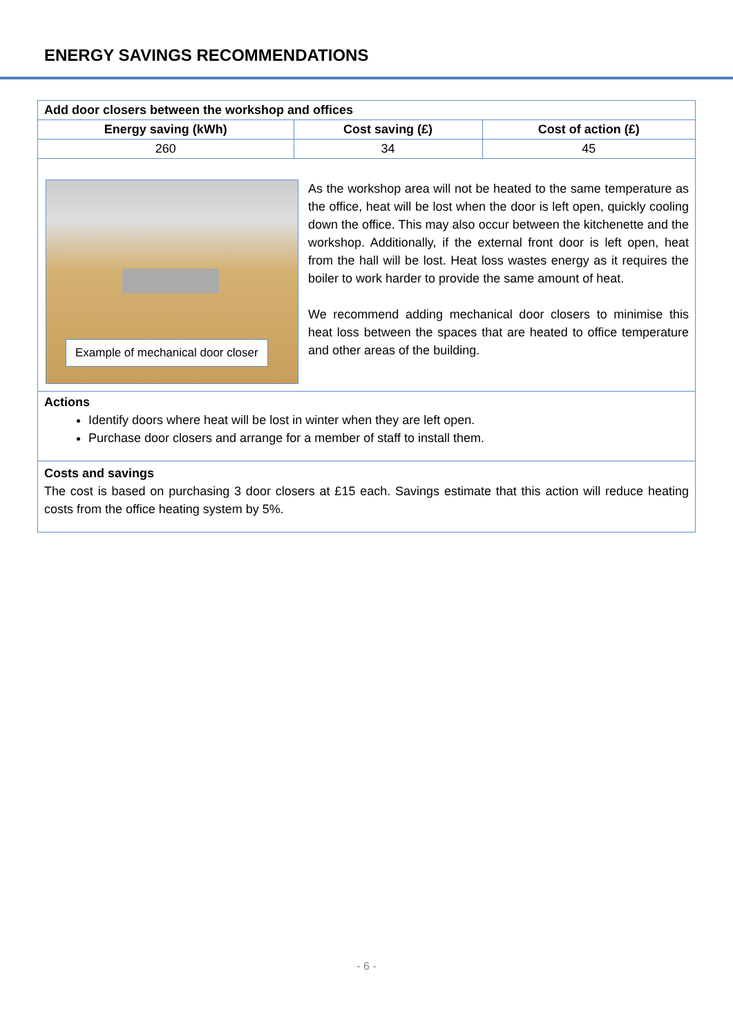ENERGY SAVINGS RECOMMENDATIONS
| Add door closers between the workshop and offices | | |
| --- | --- | --- |
| Energy saving (kWh) | Cost saving (£) | Cost of action (£) |
| 260 | 34 | 45 |
Example of mechanical door closer
As the workshop area will not be heated to the same temperature as the office, heat will be lost when the door is left open, quickly cooling down the office. This may also occur between the kitchenette and the workshop. Additionally, if the external front door is left open, heat from the hall will be lost. Heat loss wastes energy as it requires the boiler to work harder to provide the same amount of heat.
We recommend adding mechanical door closers to minimise this heat loss between the spaces that are heated to office temperature and other areas of the building.
Actions
Identify doors where heat will be lost in winter when they are left open.
Purchase door closers and arrange for a member of staff to install them.
Costs and savings
The cost is based on purchasing 3 door closers at £15 each. Savings estimate that this action will reduce heating costs from the office heating system by 5%.
- 6 -